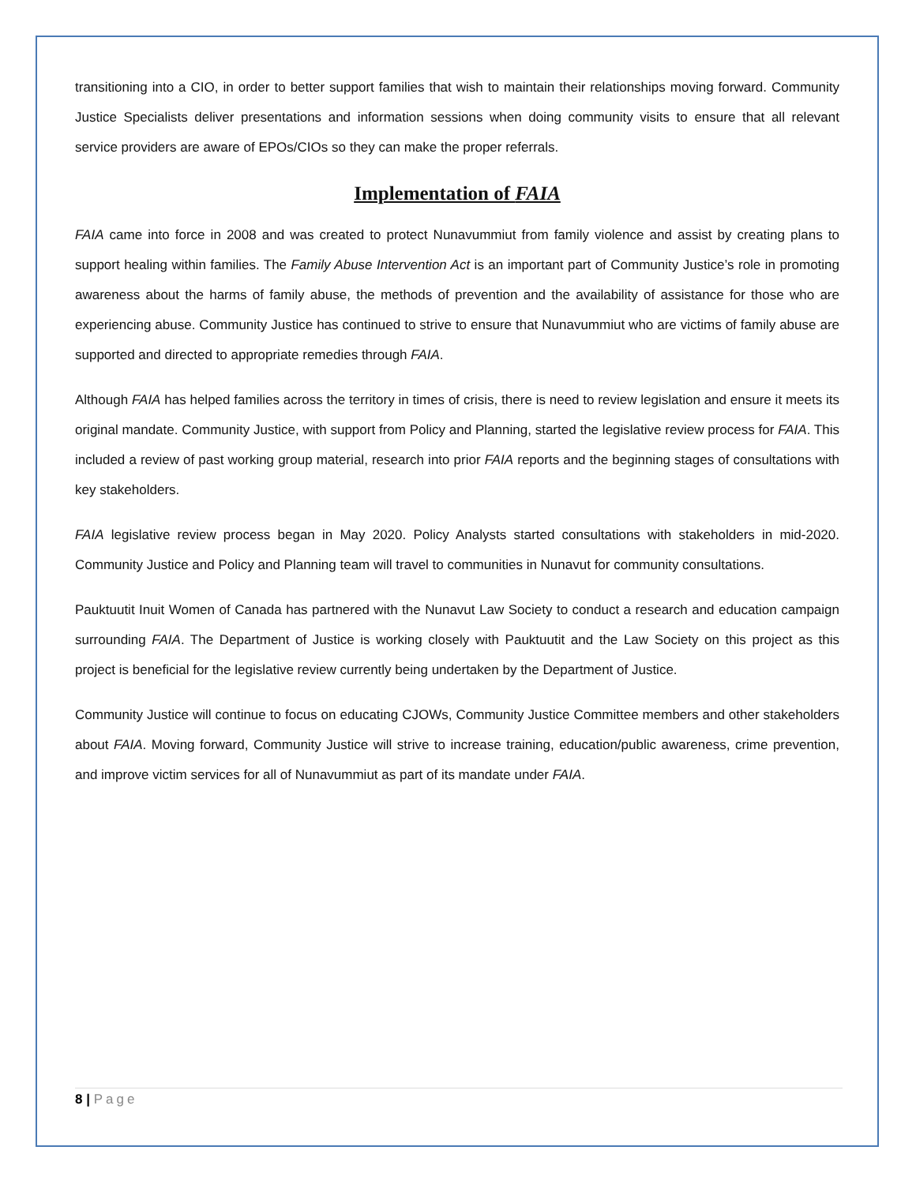transitioning into a CIO, in order to better support families that wish to maintain their relationships moving forward. Community Justice Specialists deliver presentations and information sessions when doing community visits to ensure that all relevant service providers are aware of EPOs/CIOs so they can make the proper referrals.
Implementation of FAIA
FAIA came into force in 2008 and was created to protect Nunavummiut from family violence and assist by creating plans to support healing within families. The Family Abuse Intervention Act is an important part of Community Justice’s role in promoting awareness about the harms of family abuse, the methods of prevention and the availability of assistance for those who are experiencing abuse. Community Justice has continued to strive to ensure that Nunavummiut who are victims of family abuse are supported and directed to appropriate remedies through FAIA.
Although FAIA has helped families across the territory in times of crisis, there is need to review legislation and ensure it meets its original mandate. Community Justice, with support from Policy and Planning, started the legislative review process for FAIA. This included a review of past working group material, research into prior FAIA reports and the beginning stages of consultations with key stakeholders.
FAIA legislative review process began in May 2020. Policy Analysts started consultations with stakeholders in mid-2020. Community Justice and Policy and Planning team will travel to communities in Nunavut for community consultations.
Pauktuutit Inuit Women of Canada has partnered with the Nunavut Law Society to conduct a research and education campaign surrounding FAIA. The Department of Justice is working closely with Pauktuutit and the Law Society on this project as this project is beneficial for the legislative review currently being undertaken by the Department of Justice.
Community Justice will continue to focus on educating CJOWs, Community Justice Committee members and other stakeholders about FAIA. Moving forward, Community Justice will strive to increase training, education/public awareness, crime prevention, and improve victim services for all of Nunavummiut as part of its mandate under FAIA.
8 | Page